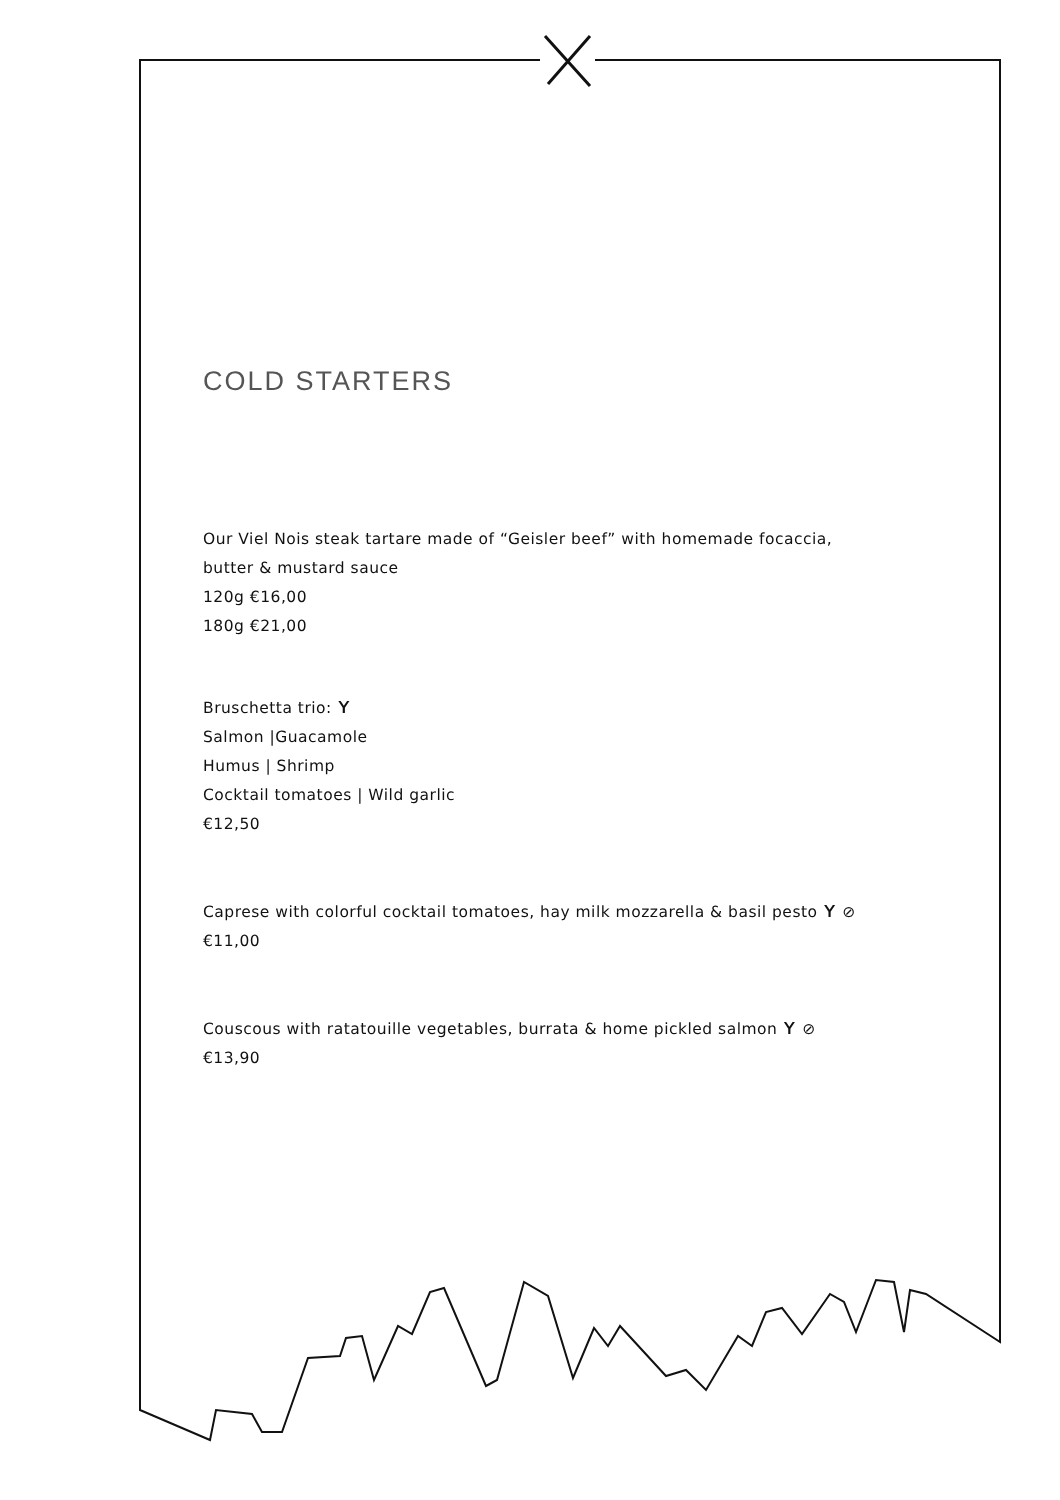COLD STARTERS
Our Viel Nois steak tartare made of “Geisler beef” with homemade focaccia,
butter & mustard sauce
120g €16,00
180g €21,00
Bruschetta trio: ʏ
Salmon |Guacamole
Humus | Shrimp
Cocktail tomatoes | Wild garlic
€12,50
Caprese with colorful cocktail tomatoes, hay milk mozzarella & basil pesto ʏ ⊘
€11,00
Couscous with ratatouille vegetables, burrata & home pickled salmon ʏ ⊘
€13,90